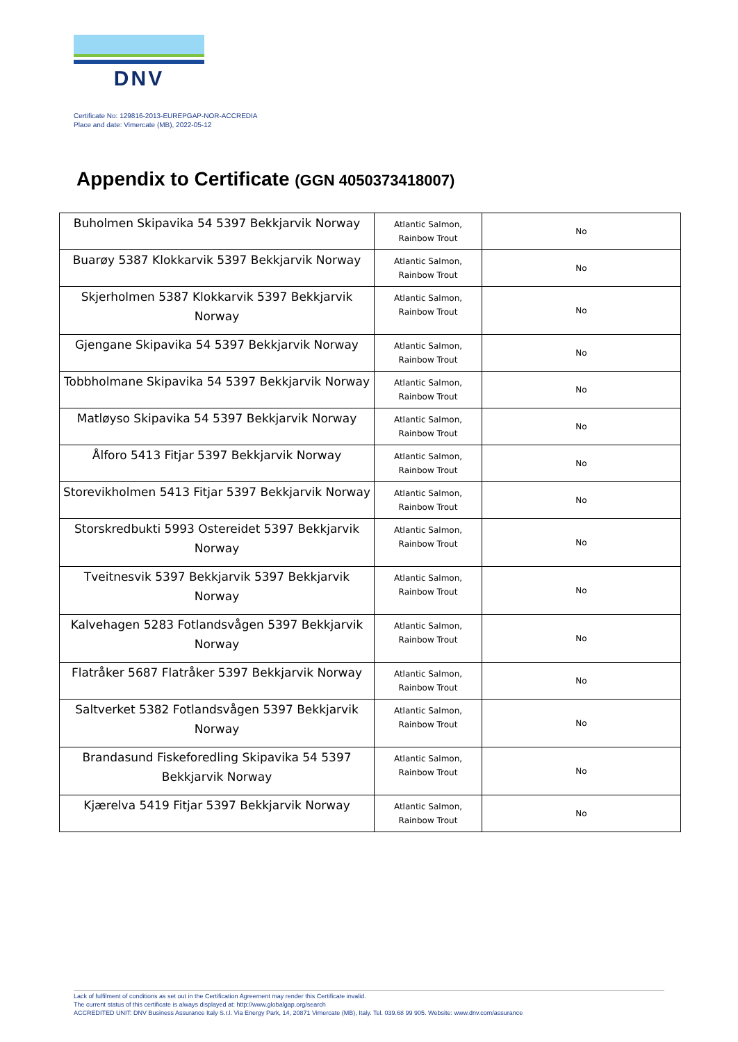DNV
Certificate No: 129816-2013-EUREPGAP-NOR-ACCREDIA
Place and date: Vimercate (MB), 2022-05-12
Appendix to Certificate (GGN 4050373418007)
| Buholmen Skipavika 54 5397 Bekkjarvik Norway | Atlantic Salmon, Rainbow Trout | No |
| Buarøy 5387 Klokkarvik 5397 Bekkjarvik Norway | Atlantic Salmon, Rainbow Trout | No |
| Skjerholmen 5387 Klokkarvik 5397 Bekkjarvik Norway | Atlantic Salmon, Rainbow Trout | No |
| Gjengane Skipavika 54 5397 Bekkjarvik Norway | Atlantic Salmon, Rainbow Trout | No |
| Tobbholmane Skipavika 54 5397 Bekkjarvik Norway | Atlantic Salmon, Rainbow Trout | No |
| Matløyso Skipavika 54 5397 Bekkjarvik Norway | Atlantic Salmon, Rainbow Trout | No |
| Ålforo 5413 Fitjar 5397 Bekkjarvik Norway | Atlantic Salmon, Rainbow Trout | No |
| Storevikholmen 5413 Fitjar 5397 Bekkjarvik Norway | Atlantic Salmon, Rainbow Trout | No |
| Storskredbukti 5993 Ostereidet 5397 Bekkjarvik Norway | Atlantic Salmon, Rainbow Trout | No |
| Tveitnesvik 5397 Bekkjarvik 5397 Bekkjarvik Norway | Atlantic Salmon, Rainbow Trout | No |
| Kalvehagen 5283 Fotlandsvågen 5397 Bekkjarvik Norway | Atlantic Salmon, Rainbow Trout | No |
| Flatråker 5687 Flatråker 5397 Bekkjarvik Norway | Atlantic Salmon, Rainbow Trout | No |
| Saltverket 5382 Fotlandsvågen 5397 Bekkjarvik Norway | Atlantic Salmon, Rainbow Trout | No |
| Brandasund Fiskeforedling Skipavika 54 5397 Bekkjarvik Norway | Atlantic Salmon, Rainbow Trout | No |
| Kjærelva 5419 Fitjar 5397 Bekkjarvik Norway | Atlantic Salmon, Rainbow Trout | No |
Lack of fulfilment of conditions as set out in the Certification Agreement may render this Certificate invalid.
The current status of this certificate is always displayed at: http://www.globalgap.org/search
ACCREDITED UNIT: DNV Business Assurance Italy S.r.l. Via Energy Park, 14, 20871 Vimercate (MB), Italy. Tel. 039.68 99 905. Website: www.dnv.com/assurance